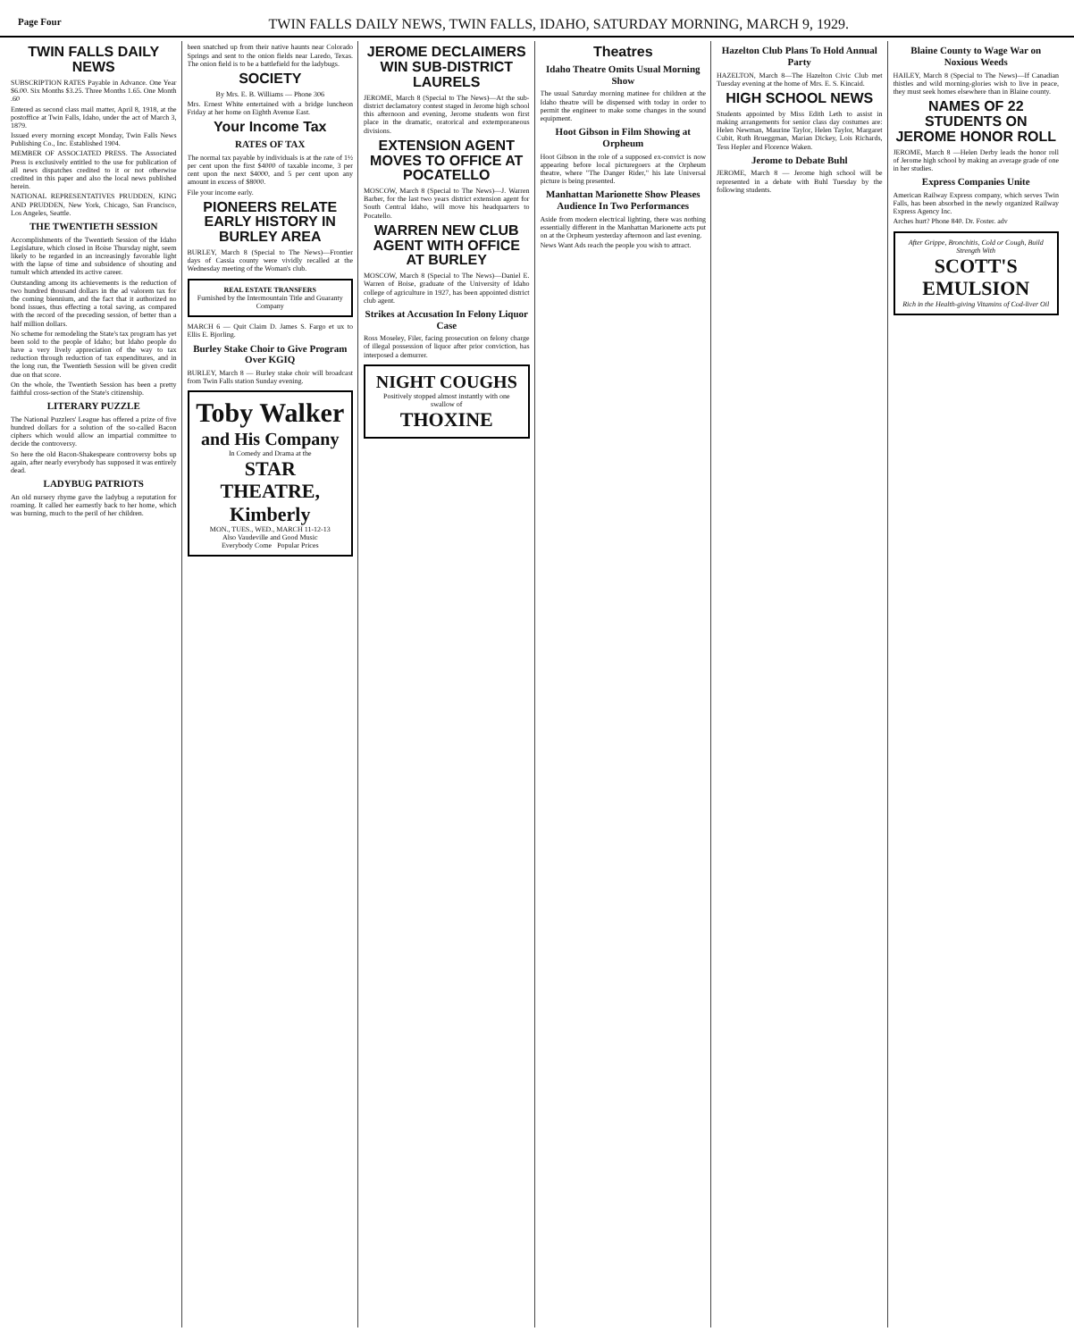Page Four TWIN FALLS DAILY NEWS, TWIN FALLS, IDAHO, SATURDAY MORNING, MARCH 9, 1929.
TWIN FALLS DAILY NEWS
SUBSCRIPTION RATES Payable in Advance. One Year $6.00. Six Months $3.25. Three Months 1.65. One Month .60
Entered as second class mail matter, April 8, 1918, at the postoffice at Twin Falls, Idaho, under the act of March 3, 1879.
Issued every morning except Monday, Twin Falls News Publishing Co., Inc. Established 1904.
MEMBER OF ASSOCIATED PRESS. The Associated Press is exclusively entitled to the use for publication of all news dispatches credited to it or not otherwise credited in this paper and also the local news published herein.
NATIONAL REPRESENTATIVES PRUDDEN, KING AND PRUDDEN, New York, Chicago, San Francisco, Los Angeles, Seattle.
THE TWENTIETH SESSION
Accomplishments of the Twentieth Session of the Idaho Legislature, which closed in Boise Thursday night, seem likely to be regarded in an increasingly favorable light with the lapse of time and subsidence of shouting and tumult which attended its active career.
Outstanding among its achievements is the reduction of two hundred thousand dollars in the ad valorem tax for the coming biennium, and the fact that it authorized no bond issues, thus effecting a total saving, as compared with the record of the preceding session, of better than a half million dollars.
No scheme for remodeling the State's tax program has yet been sold to the people of Idaho; but Idaho people do have a very lively appreciation of the way to tax reduction through reduction of tax expenditures, and in the long run, the Twentieth Session will be given credit due on that score.
On the whole, the Twentieth Session has been a pretty faithful cross-section of the State's citizenship.
LITERARY PUZZLE
The National Puzzlers' League has offered a prize of five hundred dollars for a solution of the so-called Bacon ciphers which would allow an impartial committee to decide the controversy.
So here the old Bacon-Shakespeare controversy bobs up again, after nearly everybody has supposed it was entirely dead.
LADYBUG PATRIOTS
An old nursery rhyme gave the ladybug a reputation for roaming. It called her earnestly back to her home, which was burning, much to the peril of her children.
been snatched up from their native haunts near Colorado Springs and sent to the onion fields near Laredo, Texas. The onion field is to be a battlefield for the ladybugs.
SOCIETY
By Mrs. E. B. Williams — Phone 306
Mrs. Ernest White entertained with a bridge luncheon Friday at her home on Eighth Avenue East.
Your Income Tax
RATES OF TAX
The normal tax payable by individuals is at the rate of 1½ per cent upon the first $4000 of taxable income, 3 per cent upon the next $4000, and 5 per cent upon any amount in excess of $8000.
File your income early.
PIONEERS RELATE EARLY HISTORY IN BURLEY AREA
BURLEY, March 8 (Special to The News)—Frontier days of Cassia county were vividly recalled at the Wednesday meeting of the Woman's club.
REAL ESTATE TRANSFERS
Furnished by the Intermountain Title and Guaranty Company
MARCH 6 — Quit Claim D. James S. Fargo et ux to Ellis E. Bjorling.
Burley Stake Choir to Give Program Over KGIQ
BURLEY, March 8 — Burley stake choir will broadcast from Twin Falls station Sunday evening.
Toby Walker
and His Company
In Comedy and Drama at the
STAR THEATRE, Kimberly
MON., TUES., WED., MARCH 11-12-13
Also Vaudeville and Good Music
Everybody Come Popular Prices
JEROME DECLAIMERS WIN SUB-DISTRICT LAURELS
JEROME, March 8 (Special to The News)—At the sub-district declamatory contest staged in Jerome high school this afternoon and evening, Jerome students won first place in the dramatic, oratorical and extemporaneous divisions.
EXTENSION AGENT MOVES TO OFFICE AT POCATELLO
MOSCOW, March 8 (Special to The News)—J. Warren Barber, for the last two years district extension agent for South Central Idaho, will move his headquarters to Pocatello.
WARREN NEW CLUB AGENT WITH OFFICE AT BURLEY
MOSCOW, March 8 (Special to The News)—Daniel E. Warren of Boise, graduate of the University of Idaho college of agriculture in 1927, has been appointed district club agent.
Strikes at Accusation In Felony Liquor Case
Ross Moseley, Filer, facing prosecution on felony charge of illegal possession of liquor after prior conviction, has interposed a demurrer.
NIGHT COUGHS
Positively stopped almost instantly with one swallow of
THOXINE
Theatres
Idaho Theatre Omits Usual Morning Show
The usual Saturday morning matinee for children at the Idaho theatre will be dispensed with today in order to permit the engineer to make some changes in the sound equipment.
Hoot Gibson in Film Showing at Orpheum
Hoot Gibson in the role of a supposed ex-convict is now appearing before local picturegoers at the Orpheum theatre, where "The Danger Rider," his late Universal picture is being presented.
Manhattan Marionette Show Pleases Audience In Two Performances
Aside from modern electrical lighting, there was nothing essentially different in the Manhattan Marionette acts put on at the Orpheum yesterday afternoon and last evening.
News Want Ads reach the people you wish to attract.
Hazelton Club Plans To Hold Annual Party
HAZELTON, March 8—The Hazelton Civic Club met Tuesday evening at the home of Mrs. E. S. Kincaid.
HIGH SCHOOL NEWS
Students appointed by Miss Edith Leth to assist in making arrangements for senior class day costumes are: Helen Newman, Maurine Taylor, Helen Taylor, Margaret Cubit, Ruth Brueggman, Marian Dickey, Lois Richards, Tess Hepler and Florence Waken.
Jerome to Debate Buhl
JEROME, March 8 — Jerome high school will be represented in a debate with Buhl Tuesday by the following students.
Blaine County to Wage War on Noxious Weeds
HAILEY, March 8 (Special to The News)—If Canadian thistles and wild morning-glories wish to live in peace, they must seek homes elsewhere than in Blaine county.
NAMES OF 22 STUDENTS ON JEROME HONOR ROLL
JEROME, March 8 —Helen Derby leads the honor roll of Jerome high school by making an average grade of one in her studies.
Express Companies Unite
American Railway Express company, which serves Twin Falls, has been absorbed in the newly organized Railway Express Agency Inc.
Arches hurt? Phone 840. Dr. Foster. adv
After Grippe, Bronchitis, Cold or Cough, Build Strength With
SCOTT'S EMULSION
Rich in the Health-giving Vitamins of Cod-liver Oil